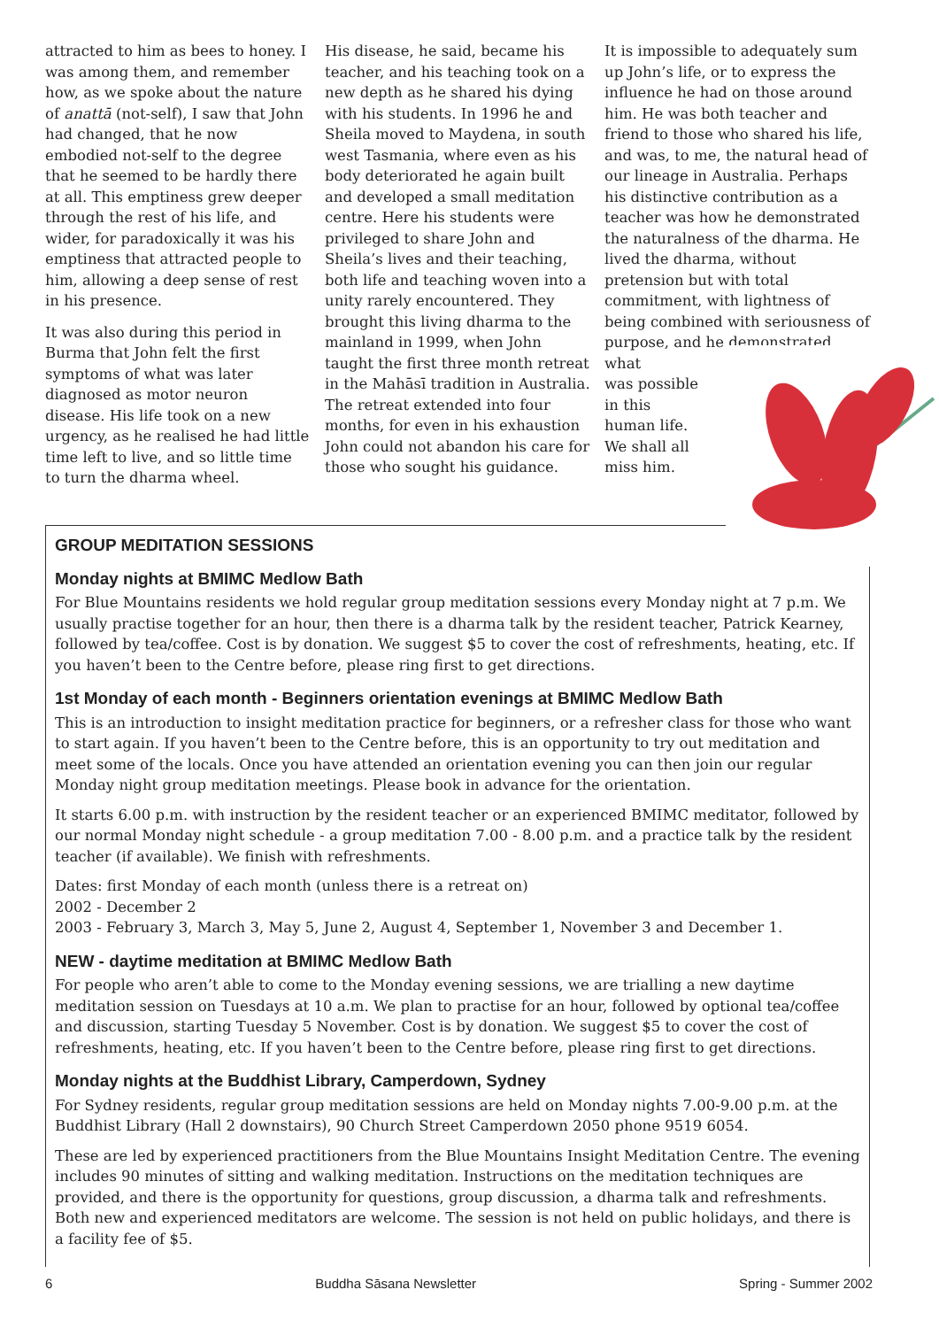attracted to him as bees to honey. I was among them, and remember how, as we spoke about the nature of anattā (not-self), I saw that John had changed, that he now embodied not-self to the degree that he seemed to be hardly there at all. This emptiness grew deeper through the rest of his life, and wider, for paradoxically it was his emptiness that attracted people to him, allowing a deep sense of rest in his presence.
It was also during this period in Burma that John felt the first symptoms of what was later diagnosed as motor neuron disease. His life took on a new urgency, as he realised he had little time left to live, and so little time to turn the dharma wheel.
His disease, he said, became his teacher, and his teaching took on a new depth as he shared his dying with his students. In 1996 he and Sheila moved to Maydena, in south west Tasmania, where even as his body deteriorated he again built and developed a small meditation centre. Here his students were privileged to share John and Sheila’s lives and their teaching, both life and teaching woven into a unity rarely encountered. They brought this living dharma to the mainland in 1999, when John taught the first three month retreat in the Mahāsī tradition in Australia. The retreat extended into four months, for even in his exhaustion John could not abandon his care for those who sought his guidance.
It is impossible to adequately sum up John’s life, or to express the influence he had on those around him. He was both teacher and friend to those who shared his life, and was, to me, the natural head of our lineage in Australia. Perhaps his distinctive contribution as a teacher was how he demonstrated the naturalness of the dharma. He lived the dharma, without pretension but with total commitment, with lightness of being combined with seriousness of purpose, and he demonstrated what
was possible
in this
human life.
We shall all
miss him.
GROUP MEDITATION SESSIONS
Monday nights at BMIMC Medlow Bath
For Blue Mountains residents we hold regular group meditation sessions every Monday night at 7 p.m. We usually practise together for an hour, then there is a dharma talk by the resident teacher, Patrick Kearney, followed by tea/coffee. Cost is by donation. We suggest $5 to cover the cost of refreshments, heating, etc. If you haven’t been to the Centre before, please ring first to get directions.
1st Monday of each month - Beginners orientation evenings at BMIMC Medlow Bath
This is an introduction to insight meditation practice for beginners, or a refresher class for those who want to start again. If you haven’t been to the Centre before, this is an opportunity to try out meditation and meet some of the locals. Once you have attended an orientation evening you can then join our regular Monday night group meditation meetings. Please book in advance for the orientation.
It starts 6.00 p.m. with instruction by the resident teacher or an experienced BMIMC meditator, followed by our normal Monday night schedule - a group meditation 7.00 - 8.00 p.m. and a practice talk by the resident teacher (if available). We finish with refreshments.
Dates: first Monday of each month (unless there is a retreat on)
2002 - December 2
2003 - February 3, March 3, May 5, June 2, August 4, September 1, November 3 and December 1.
NEW - daytime meditation at BMIMC Medlow Bath
For people who aren’t able to come to the Monday evening sessions, we are trialling a new daytime meditation session on Tuesdays at 10 a.m. We plan to practise for an hour, followed by optional tea/coffee and discussion, starting Tuesday 5 November. Cost is by donation. We suggest $5 to cover the cost of refreshments, heating, etc. If you haven’t been to the Centre before, please ring first to get directions.
Monday nights at the Buddhist Library, Camperdown, Sydney
For Sydney residents, regular group meditation sessions are held on Monday nights 7.00-9.00 p.m. at the Buddhist Library (Hall 2 downstairs), 90 Church Street Camperdown 2050 phone 9519 6054.
These are led by experienced practitioners from the Blue Mountains Insight Meditation Centre. The evening includes 90 minutes of sitting and walking meditation. Instructions on the meditation techniques are provided, and there is the opportunity for questions, group discussion, a dharma talk and refreshments. Both new and experienced meditators are welcome. The session is not held on public holidays, and there is a facility fee of $5.
6 Buddha Sāsana Newsletter Spring - Summer 2002